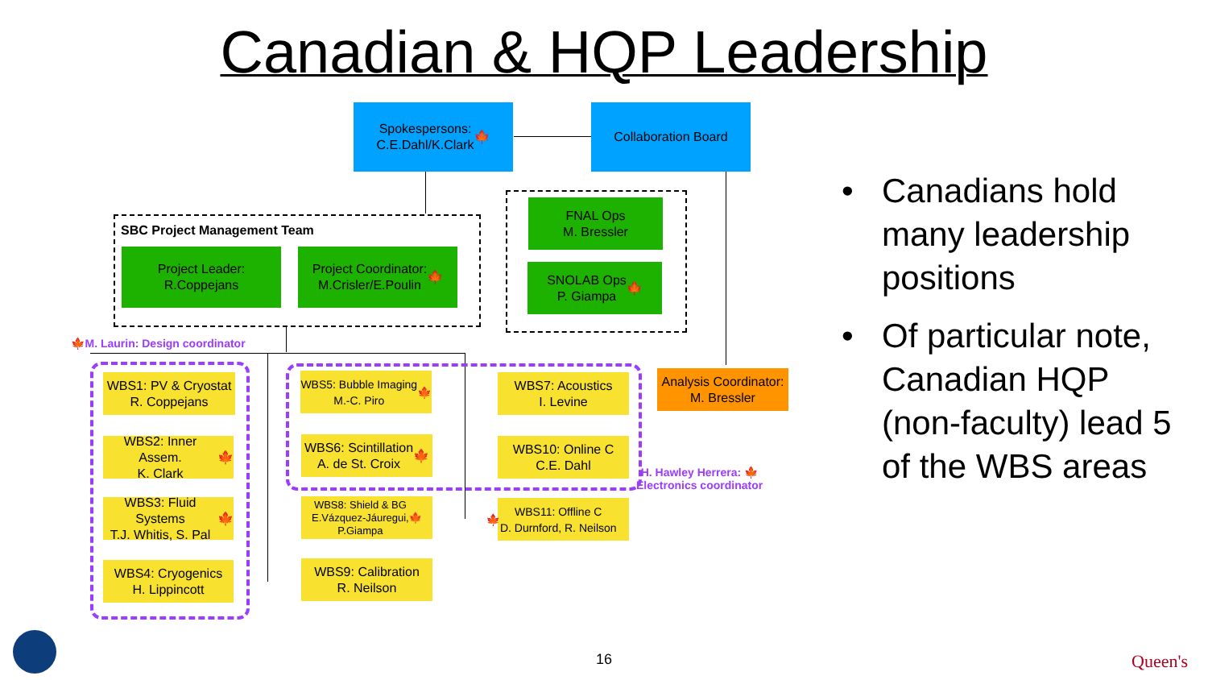Canadian & HQP Leadership
Spokespersons:
C.E.Dahl/K.Clark 🍁
Collaboration Board
SBC Project Management Team
Project Leader:
R.Coppejans
Project Coordinator:
M.Crisler/E.Poulin 🍁
FNAL Ops
M. Bressler
SNOLAB Ops
P. Giampa 🍁
🍁M. Laurin: Design coordinator
WBS1: PV & Cryostat
R. Coppejans
WBS2: Inner Assem.
K. Clark 🍁
WBS3: Fluid Systems
T.J. Whitis, S. Pal 🍁
WBS4: Cryogenics
H. Lippincott
WBS5: Bubble Imaging
M.-C. Piro 🍁
WBS6: Scintillation
A. de St. Croix 🍁
WBS8: Shield & BG
E.Vázquez-Jáuregui,
P.Giampa 🍁
WBS9: Calibration
R. Neilson
WBS7: Acoustics
I. Levine
WBS10: Online C
C.E. Dahl
🍁 WBS11: Offline C
D. Durnford, R. Neilson
Analysis Coordinator:
M. Bressler
H. Hawley Herrera: 🍁
Electronics coordinator
• Canadians hold many leadership positions
• Of particular note, Canadian HQP (non-faculty) lead 5 of the WBS areas
16 Queen's